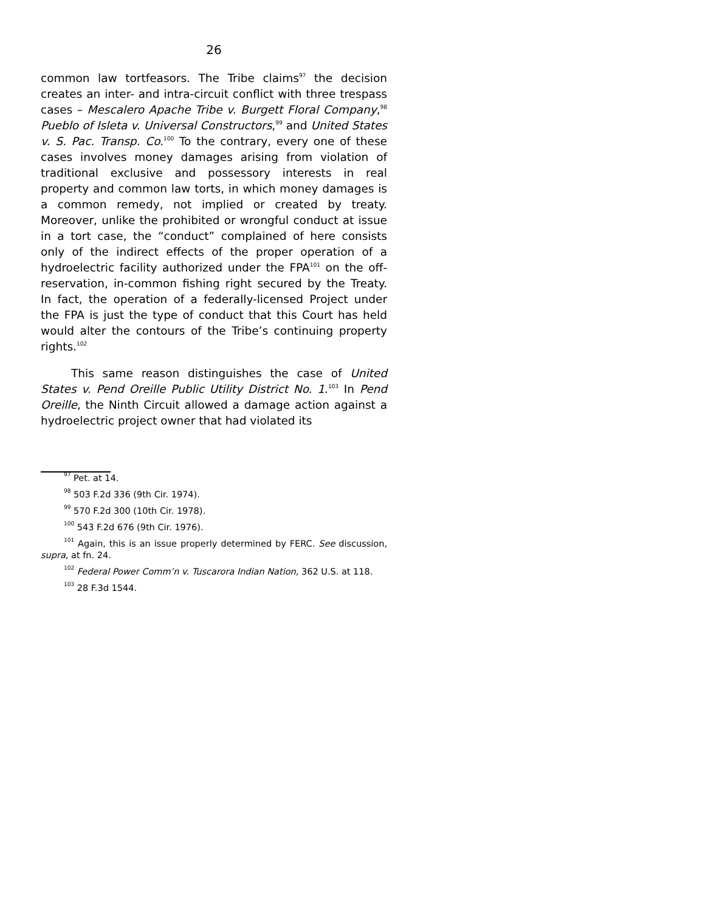26
common law tortfeasors. The Tribe claims<sup>97</sup> the decision creates an inter- and intra-circuit conflict with three trespass cases – Mescalero Apache Tribe v. Burgett Floral Company,<sup>98</sup> Pueblo of Isleta v. Universal Constructors,<sup>99</sup> and United States v. S. Pac. Transp. Co.<sup>100</sup> To the contrary, every one of these cases involves money damages arising from violation of traditional exclusive and possessory interests in real property and common law torts, in which money damages is a common remedy, not implied or created by treaty. Moreover, unlike the prohibited or wrongful conduct at issue in a tort case, the “conduct” complained of here consists only of the indirect effects of the proper operation of a hydroelectric facility authorized under the FPA<sup>101</sup> on the off-reservation, in-common fishing right secured by the Treaty. In fact, the operation of a federally-licensed Project under the FPA is just the type of conduct that this Court has held would alter the contours of the Tribe’s continuing property rights.<sup>102</sup>
This same reason distinguishes the case of United States v. Pend Oreille Public Utility District No. 1.<sup>103</sup> In Pend Oreille, the Ninth Circuit allowed a damage action against a hydroelectric project owner that had violated its
<sup>97</sup> Pet. at 14.
<sup>98</sup> 503 F.2d 336 (9th Cir. 1974).
<sup>99</sup> 570 F.2d 300 (10th Cir. 1978).
<sup>100</sup> 543 F.2d 676 (9th Cir. 1976).
<sup>101</sup> Again, this is an issue properly determined by FERC. See discussion, supra, at fn. 24.
<sup>102</sup> Federal Power Comm’n v. Tuscarora Indian Nation, 362 U.S. at 118.
<sup>103</sup> 28 F.3d 1544.